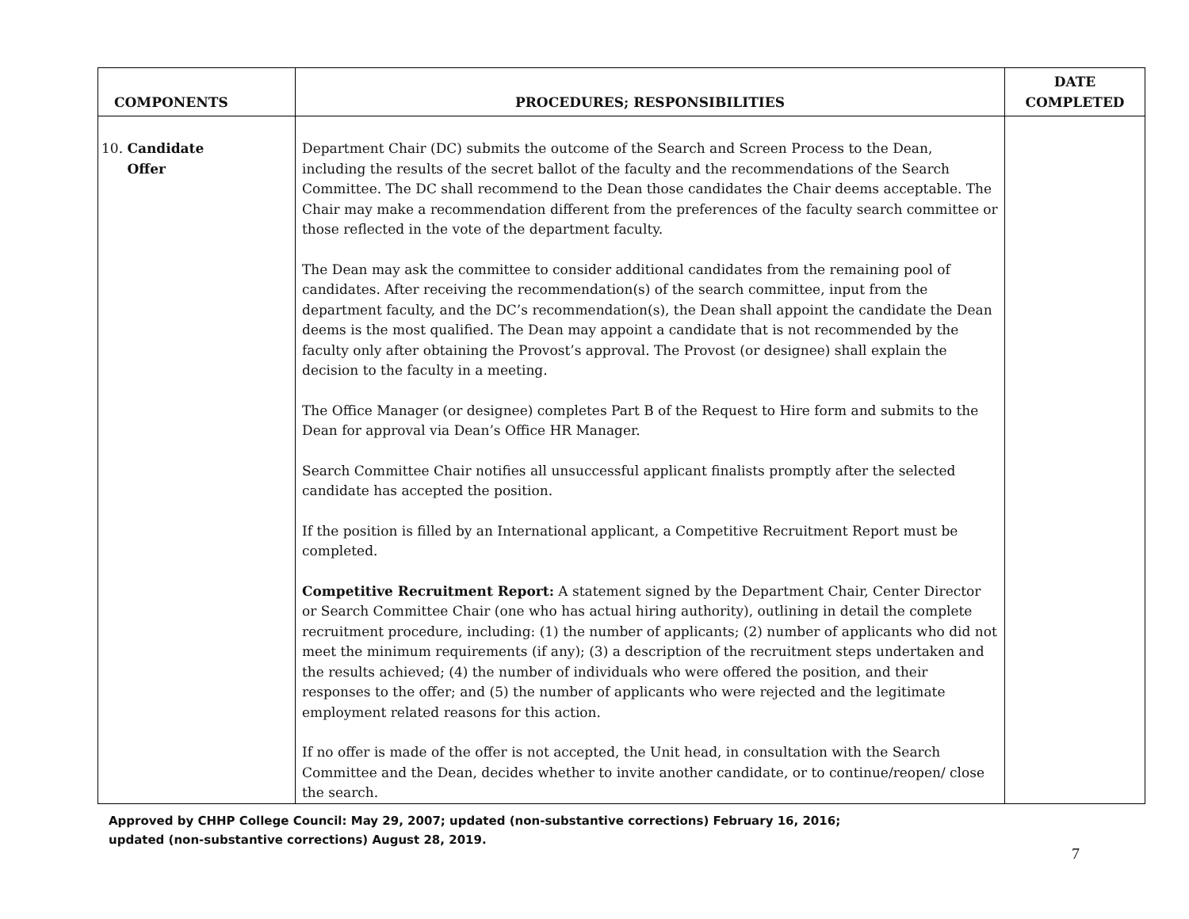| COMPONENTS | PROCEDURES; RESPONSIBILITIES | DATE COMPLETED |
| --- | --- | --- |
| 10. Candidate Offer | Department Chair (DC) submits the outcome of the Search and Screen Process to the Dean, including the results of the secret ballot of the faculty and the recommendations of the Search Committee. The DC shall recommend to the Dean those candidates the Chair deems acceptable. The Chair may make a recommendation different from the preferences of the faculty search committee or those reflected in the vote of the department faculty. The Dean may ask the committee to consider additional candidates from the remaining pool of candidates. After receiving the recommendation(s) of the search committee, input from the department faculty, and the DC’s recommendation(s), the Dean shall appoint the candidate the Dean deems is the most qualified. The Dean may appoint a candidate that is not recommended by the faculty only after obtaining the Provost’s approval. The Provost (or designee) shall explain the decision to the faculty in a meeting. The Office Manager (or designee) completes Part B of the Request to Hire form and submits to the Dean for approval via Dean’s Office HR Manager. Search Committee Chair notifies all unsuccessful applicant finalists promptly after the selected candidate has accepted the position. If the position is filled by an International applicant, a Competitive Recruitment Report must be completed. Competitive Recruitment Report: A statement signed by the Department Chair, Center Director or Search Committee Chair (one who has actual hiring authority), outlining in detail the complete recruitment procedure, including: (1) the number of applicants; (2) number of applicants who did not meet the minimum requirements (if any); (3) a description of the recruitment steps undertaken and the results achieved; (4) the number of individuals who were offered the position, and their responses to the offer; and (5) the number of applicants who were rejected and the legitimate employment related reasons for this action. If no offer is made of the offer is not accepted, the Unit head, in consultation with the Search Committee and the Dean, decides whether to invite another candidate, or to continue/reopen/ close the search. | |
Approved by CHHP College Council: May 29, 2007; updated (non-substantive corrections) February 16, 2016;
updated (non-substantive corrections) August 28, 2019.
7